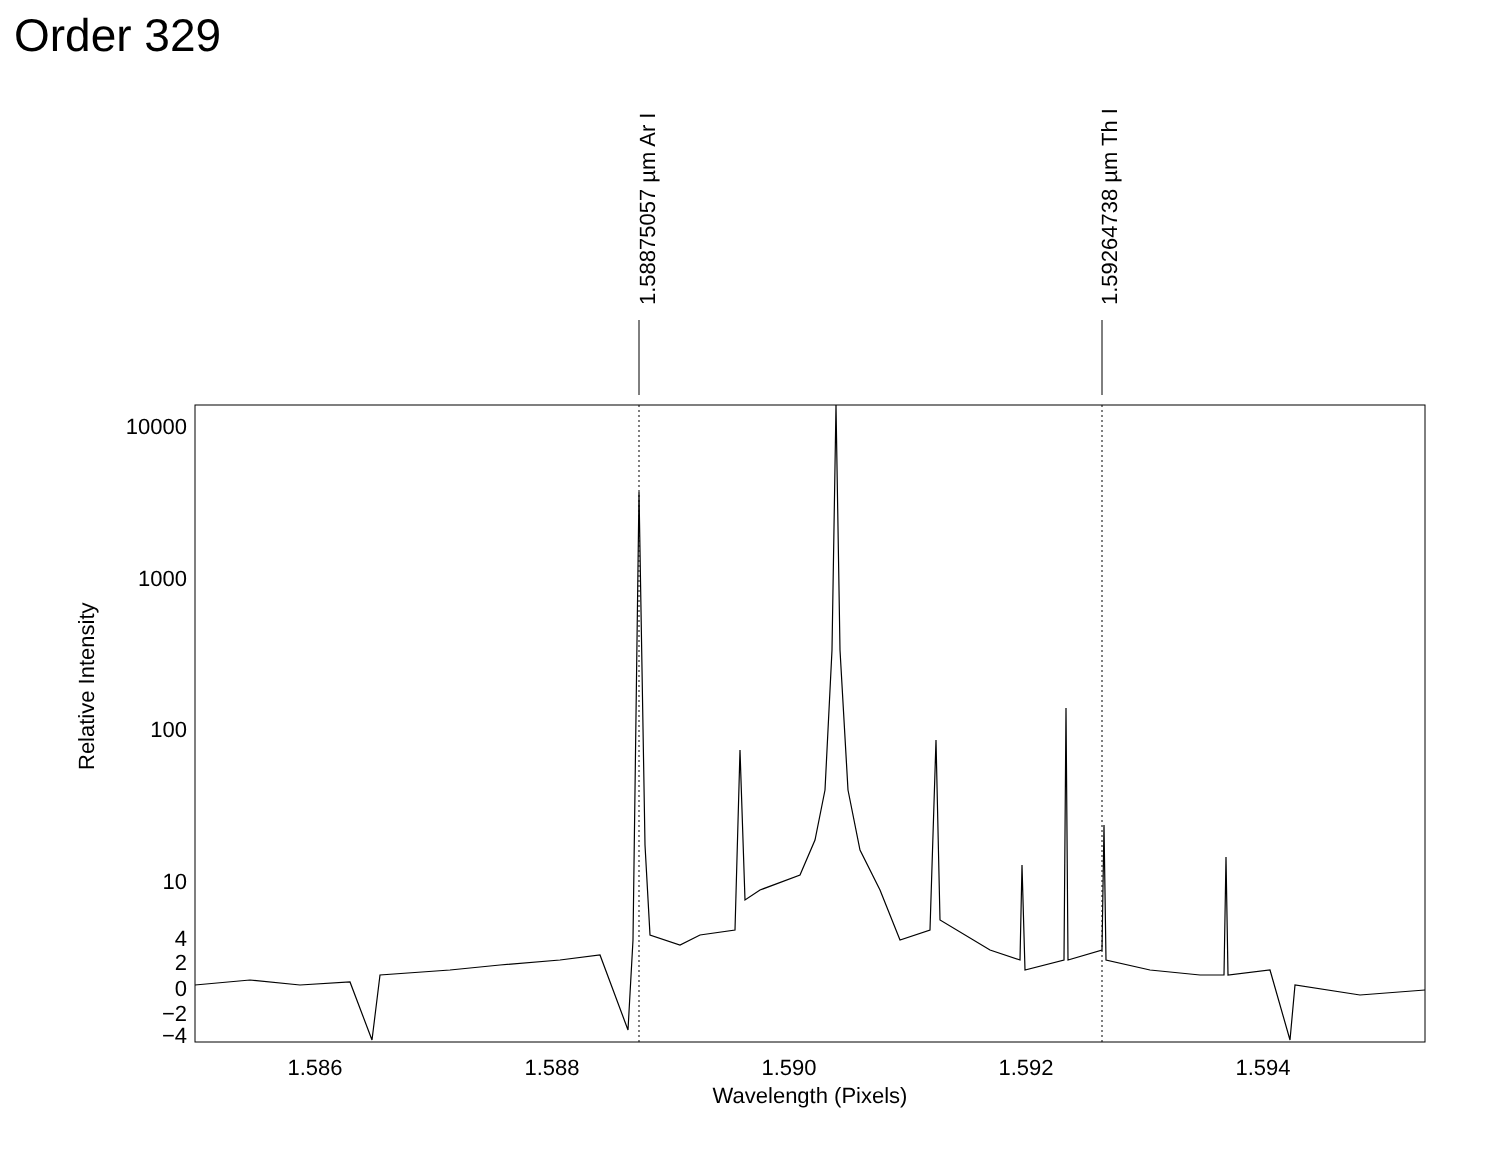Order 329
1.58875057 µm Ar I
1.59264738 µm Th I
10000
1000
100
10
4
2
0
−2
−4
1.586
1.588
1.590
1.592
1.594
Wavelength (Pixels)
Relative Intensity